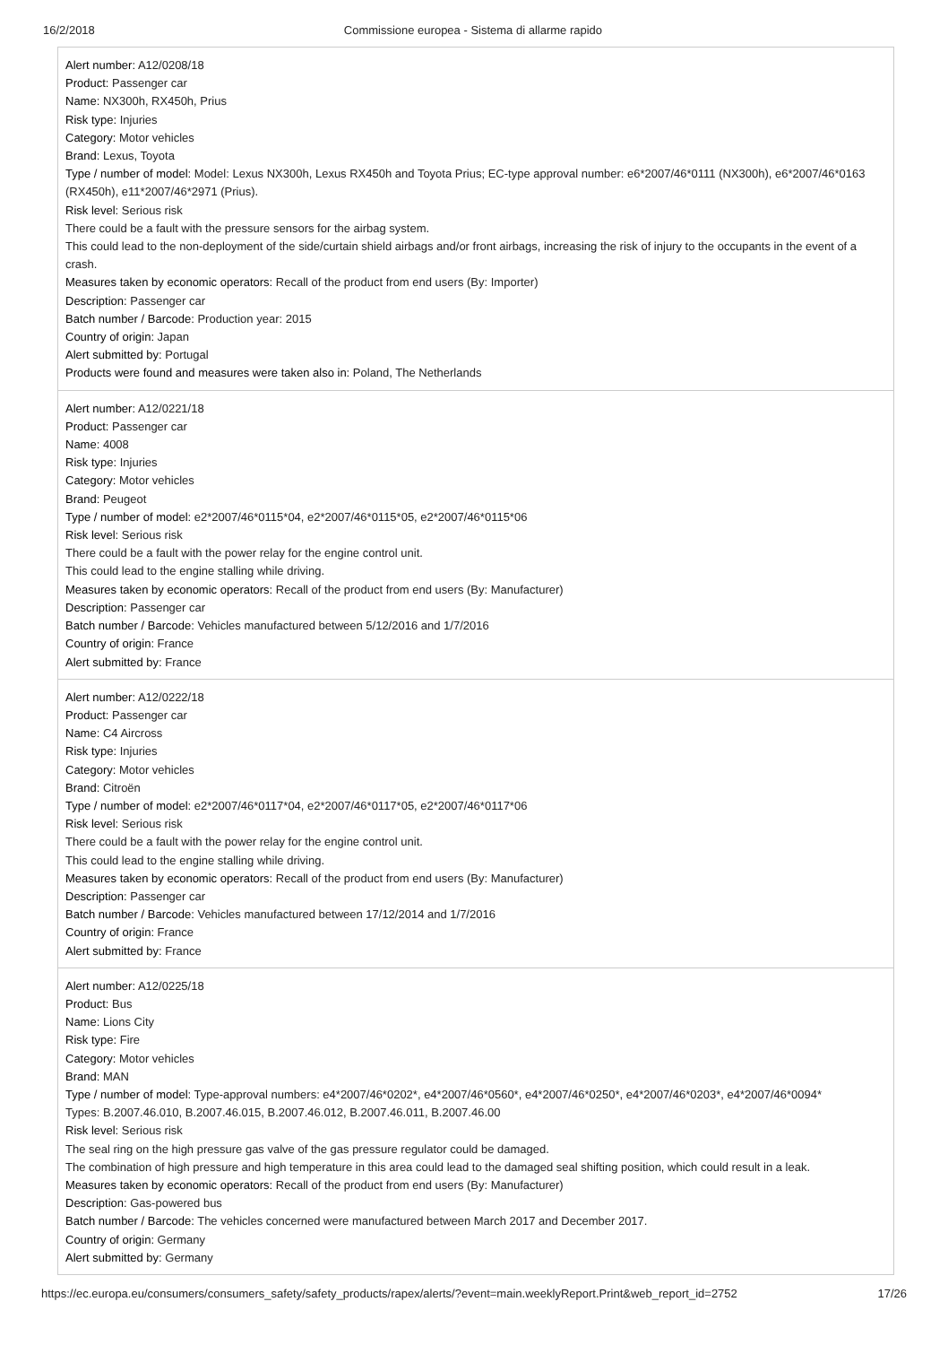16/2/2018 Commissione europea - Sistema di allarme rapido
Alert number: A12/0208/18
Product: Passenger car
Name: NX300h, RX450h, Prius
Risk type: Injuries
Category: Motor vehicles
Brand: Lexus, Toyota
Type / number of model: Model: Lexus NX300h, Lexus RX450h and Toyota Prius; EC-type approval number: e6*2007/46*0111 (NX300h), e6*2007/46*0163 (RX450h), e11*2007/46*2971 (Prius).
Risk level: Serious risk
There could be a fault with the pressure sensors for the airbag system.
This could lead to the non-deployment of the side/curtain shield airbags and/or front airbags, increasing the risk of injury to the occupants in the event of a crash.
Measures taken by economic operators: Recall of the product from end users (By: Importer)
Description: Passenger car
Batch number / Barcode: Production year: 2015
Country of origin: Japan
Alert submitted by: Portugal
Products were found and measures were taken also in: Poland, The Netherlands
Alert number: A12/0221/18
Product: Passenger car
Name: 4008
Risk type: Injuries
Category: Motor vehicles
Brand: Peugeot
Type / number of model: e2*2007/46*0115*04, e2*2007/46*0115*05, e2*2007/46*0115*06
Risk level: Serious risk
There could be a fault with the power relay for the engine control unit.
This could lead to the engine stalling while driving.
Measures taken by economic operators: Recall of the product from end users (By: Manufacturer)
Description: Passenger car
Batch number / Barcode: Vehicles manufactured between 5/12/2016 and 1/7/2016
Country of origin: France
Alert submitted by: France
Alert number: A12/0222/18
Product: Passenger car
Name: C4 Aircross
Risk type: Injuries
Category: Motor vehicles
Brand: Citroën
Type / number of model: e2*2007/46*0117*04, e2*2007/46*0117*05, e2*2007/46*0117*06
Risk level: Serious risk
There could be a fault with the power relay for the engine control unit.
This could lead to the engine stalling while driving.
Measures taken by economic operators: Recall of the product from end users (By: Manufacturer)
Description: Passenger car
Batch number / Barcode: Vehicles manufactured between 17/12/2014 and 1/7/2016
Country of origin: France
Alert submitted by: France
Alert number: A12/0225/18
Product: Bus
Name: Lions City
Risk type: Fire
Category: Motor vehicles
Brand: MAN
Type / number of model: Type-approval numbers: e4*2007/46*0202*, e4*2007/46*0560*, e4*2007/46*0250*, e4*2007/46*0203*, e4*2007/46*0094*
Types: B.2007.46.010, B.2007.46.015, B.2007.46.012, B.2007.46.011, B.2007.46.00
Risk level: Serious risk
The seal ring on the high pressure gas valve of the gas pressure regulator could be damaged.
The combination of high pressure and high temperature in this area could lead to the damaged seal shifting position, which could result in a leak.
Measures taken by economic operators: Recall of the product from end users (By: Manufacturer)
Description: Gas-powered bus
Batch number / Barcode: The vehicles concerned were manufactured between March 2017 and December 2017.
Country of origin: Germany
Alert submitted by: Germany
https://ec.europa.eu/consumers/consumers_safety/safety_products/rapex/alerts/?event=main.weeklyReport.Print&web_report_id=2752 17/26